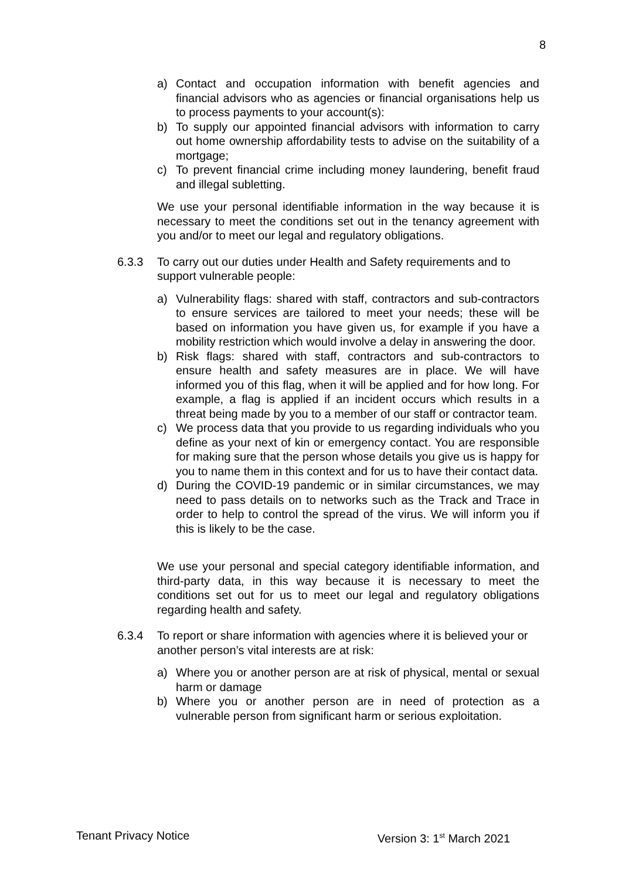8
a) Contact and occupation information with benefit agencies and financial advisors who as agencies or financial organisations help us to process payments to your account(s):
b) To supply our appointed financial advisors with information to carry out home ownership affordability tests to advise on the suitability of a mortgage;
c) To prevent financial crime including money laundering, benefit fraud and illegal subletting.
We use your personal identifiable information in the way because it is necessary to meet the conditions set out in the tenancy agreement with you and/or to meet our legal and regulatory obligations.
6.3.3 To carry out our duties under Health and Safety requirements and to support vulnerable people:
a) Vulnerability flags: shared with staff, contractors and sub-contractors to ensure services are tailored to meet your needs; these will be based on information you have given us, for example if you have a mobility restriction which would involve a delay in answering the door.
b) Risk flags: shared with staff, contractors and sub-contractors to ensure health and safety measures are in place. We will have informed you of this flag, when it will be applied and for how long. For example, a flag is applied if an incident occurs which results in a threat being made by you to a member of our staff or contractor team.
c) We process data that you provide to us regarding individuals who you define as your next of kin or emergency contact. You are responsible for making sure that the person whose details you give us is happy for you to name them in this context and for us to have their contact data.
d) During the COVID-19 pandemic or in similar circumstances, we may need to pass details on to networks such as the Track and Trace in order to help to control the spread of the virus. We will inform you if this is likely to be the case.
We use your personal and special category identifiable information, and third-party data, in this way because it is necessary to meet the conditions set out for us to meet our legal and regulatory obligations regarding health and safety.
6.3.4 To report or share information with agencies where it is believed your or another person’s vital interests are at risk:
a) Where you or another person are at risk of physical, mental or sexual harm or damage
b) Where you or another person are in need of protection as a vulnerable person from significant harm or serious exploitation.
Tenant Privacy Notice Version 3: 1<sup>st</sup> March 2021